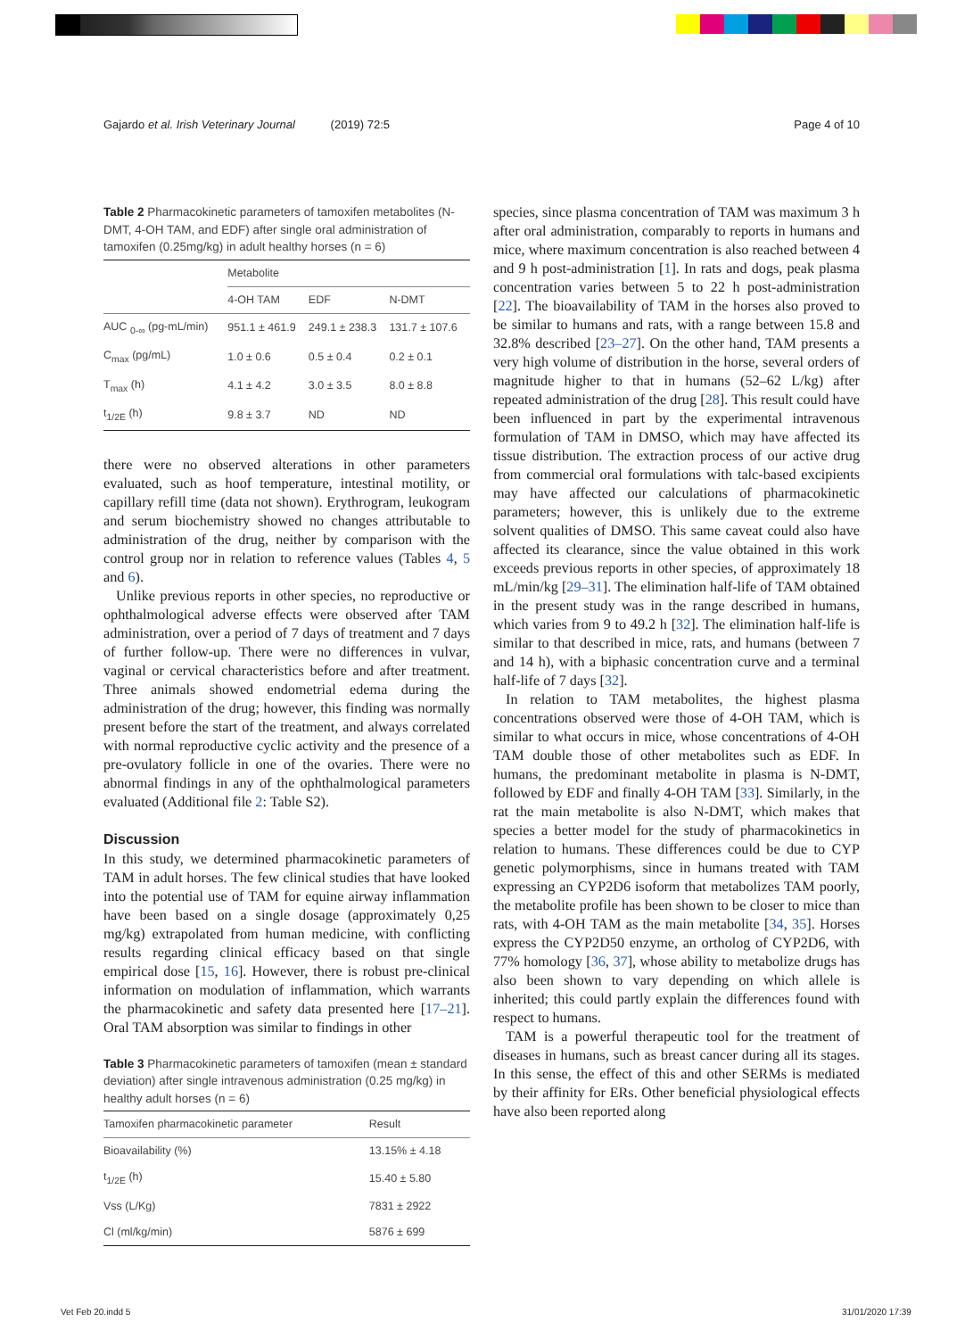Gajardo et al. Irish Veterinary Journal (2019) 72:5 Page 4 of 10
Table 2 Pharmacokinetic parameters of tamoxifen metabolites (N-DMT, 4-OH TAM, and EDF) after single oral administration of tamoxifen (0.25mg/kg) in adult healthy horses (n = 6)
| | Metabolite | | |
| --- | --- | --- | --- |
| | 4-OH TAM | EDF | N-DMT |
| AUC <sub>0-∞</sub> (pg-mL/min) | 951.1 ± 461.9 | 249.1 ± 238.3 | 131.7 ± 107.6 |
| C<sub>max</sub> (pg/mL) | 1.0 ± 0.6 | 0.5 ± 0.4 | 0.2 ± 0.1 |
| T<sub>max</sub> (h) | 4.1 ± 4.2 | 3.0 ± 3.5 | 8.0 ± 8.8 |
| t<sub>1/2E</sub> (h) | 9.8 ± 3.7 | ND | ND |
there were no observed alterations in other parameters evaluated, such as hoof temperature, intestinal motility, or capillary refill time (data not shown). Erythrogram, leukogram and serum biochemistry showed no changes attributable to administration of the drug, neither by comparison with the control group nor in relation to reference values (Tables 4, 5 and 6).
Unlike previous reports in other species, no reproductive or ophthalmological adverse effects were observed after TAM administration, over a period of 7 days of treatment and 7 days of further follow-up. There were no differences in vulvar, vaginal or cervical characteristics before and after treatment. Three animals showed endometrial edema during the administration of the drug; however, this finding was normally present before the start of the treatment, and always correlated with normal reproductive cyclic activity and the presence of a pre-ovulatory follicle in one of the ovaries. There were no abnormal findings in any of the ophthalmological parameters evaluated (Additional file 2: Table S2).
Discussion
In this study, we determined pharmacokinetic parameters of TAM in adult horses. The few clinical studies that have looked into the potential use of TAM for equine airway inflammation have been based on a single dosage (approximately 0,25 mg/kg) extrapolated from human medicine, with conflicting results regarding clinical efficacy based on that single empirical dose [15, 16]. However, there is robust pre-clinical information on modulation of inflammation, which warrants the pharmacokinetic and safety data presented here [17–21]. Oral TAM absorption was similar to findings in other
Table 3 Pharmacokinetic parameters of tamoxifen (mean ± standard deviation) after single intravenous administration (0.25 mg/kg) in healthy adult horses (n = 6)
| Tamoxifen pharmacokinetic parameter | Result |
| --- | --- |
| Bioavailability (%) | 13.15% ± 4.18 |
| t<sub>1/2E</sub> (h) | 15.40 ± 5.80 |
| Vss (L/Kg) | 7831 ± 2922 |
| Cl (ml/kg/min) | 5876 ± 699 |
species, since plasma concentration of TAM was maximum 3 h after oral administration, comparably to reports in humans and mice, where maximum concentration is also reached between 4 and 9 h post-administration [1]. In rats and dogs, peak plasma concentration varies between 5 to 22 h post-administration [22]. The bioavailability of TAM in the horses also proved to be similar to humans and rats, with a range between 15.8 and 32.8% described [23–27]. On the other hand, TAM presents a very high volume of distribution in the horse, several orders of magnitude higher to that in humans (52–62 L/kg) after repeated administration of the drug [28]. This result could have been influenced in part by the experimental intravenous formulation of TAM in DMSO, which may have affected its tissue distribution. The extraction process of our active drug from commercial oral formulations with talc-based excipients may have affected our calculations of pharmacokinetic parameters; however, this is unlikely due to the extreme solvent qualities of DMSO. This same caveat could also have affected its clearance, since the value obtained in this work exceeds previous reports in other species, of approximately 18 mL/min/kg [29–31]. The elimination half-life of TAM obtained in the present study was in the range described in humans, which varies from 9 to 49.2 h [32]. The elimination half-life is similar to that described in mice, rats, and humans (between 7 and 14 h), with a biphasic concentration curve and a terminal half-life of 7 days [32].
In relation to TAM metabolites, the highest plasma concentrations observed were those of 4-OH TAM, which is similar to what occurs in mice, whose concentrations of 4-OH TAM double those of other metabolites such as EDF. In humans, the predominant metabolite in plasma is N-DMT, followed by EDF and finally 4-OH TAM [33]. Similarly, in the rat the main metabolite is also N-DMT, which makes that species a better model for the study of pharmacokinetics in relation to humans. These differences could be due to CYP genetic polymorphisms, since in humans treated with TAM expressing an CYP2D6 isoform that metabolizes TAM poorly, the metabolite profile has been shown to be closer to mice than rats, with 4-OH TAM as the main metabolite [34, 35]. Horses express the CYP2D50 enzyme, an ortholog of CYP2D6, with 77% homology [36, 37], whose ability to metabolize drugs has also been shown to vary depending on which allele is inherited; this could partly explain the differences found with respect to humans.
TAM is a powerful therapeutic tool for the treatment of diseases in humans, such as breast cancer during all its stages. In this sense, the effect of this and other SERMs is mediated by their affinity for ERs. Other beneficial physiological effects have also been reported along
Vet Feb 20.indd 5 31/01/2020 17:39